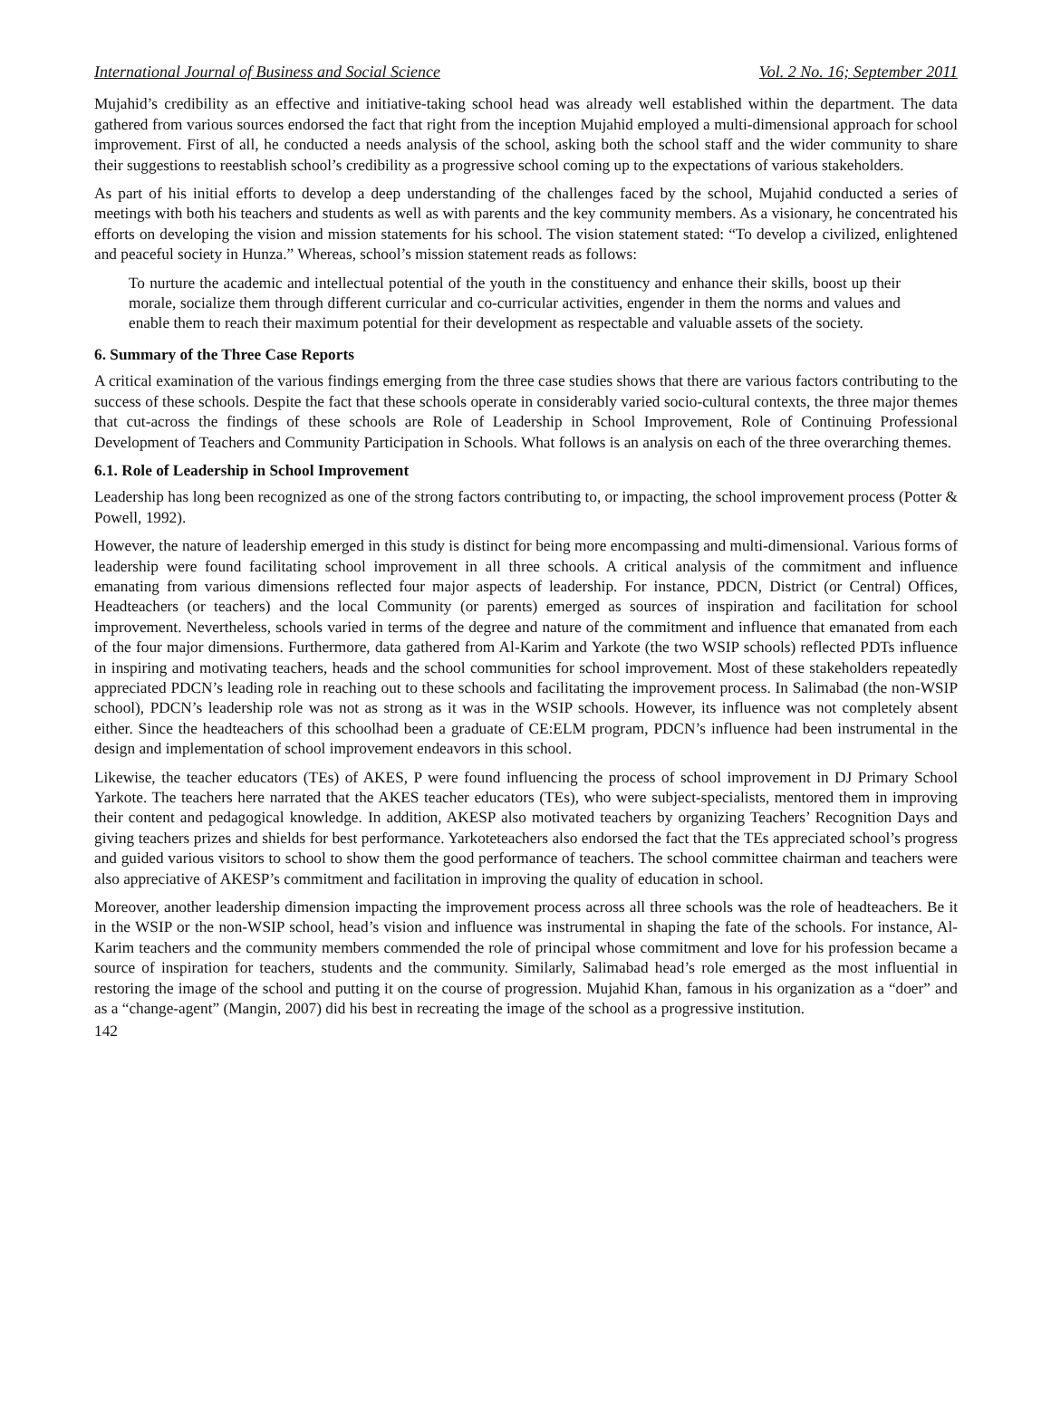International Journal of Business and Social Science Vol. 2 No. 16; September 2011
Mujahid’s credibility as an effective and initiative-taking school head was already well established within the department. The data gathered from various sources endorsed the fact that right from the inception Mujahid employed a multi-dimensional approach for school improvement. First of all, he conducted a needs analysis of the school, asking both the school staff and the wider community to share their suggestions to reestablish school’s credibility as a progressive school coming up to the expectations of various stakeholders.
As part of his initial efforts to develop a deep understanding of the challenges faced by the school, Mujahid conducted a series of meetings with both his teachers and students as well as with parents and the key community members. As a visionary, he concentrated his efforts on developing the vision and mission statements for his school. The vision statement stated: “To develop a civilized, enlightened and peaceful society in Hunza.” Whereas, school’s mission statement reads as follows:
To nurture the academic and intellectual potential of the youth in the constituency and enhance their skills, boost up their morale, socialize them through different curricular and co-curricular activities, engender in them the norms and values and enable them to reach their maximum potential for their development as respectable and valuable assets of the society.
6. Summary of the Three Case Reports
A critical examination of the various findings emerging from the three case studies shows that there are various factors contributing to the success of these schools. Despite the fact that these schools operate in considerably varied socio-cultural contexts, the three major themes that cut-across the findings of these schools are Role of Leadership in School Improvement, Role of Continuing Professional Development of Teachers and Community Participation in Schools. What follows is an analysis on each of the three overarching themes.
6.1. Role of Leadership in School Improvement
Leadership has long been recognized as one of the strong factors contributing to, or impacting, the school improvement process (Potter & Powell, 1992).
However, the nature of leadership emerged in this study is distinct for being more encompassing and multi-dimensional. Various forms of leadership were found facilitating school improvement in all three schools. A critical analysis of the commitment and influence emanating from various dimensions reflected four major aspects of leadership. For instance, PDCN, District (or Central) Offices, Headteachers (or teachers) and the local Community (or parents) emerged as sources of inspiration and facilitation for school improvement. Nevertheless, schools varied in terms of the degree and nature of the commitment and influence that emanated from each of the four major dimensions. Furthermore, data gathered from Al-Karim and Yarkote (the two WSIP schools) reflected PDTs influence in inspiring and motivating teachers, heads and the school communities for school improvement. Most of these stakeholders repeatedly appreciated PDCN’s leading role in reaching out to these schools and facilitating the improvement process. In Salimabad (the non-WSIP school), PDCN’s leadership role was not as strong as it was in the WSIP schools. However, its influence was not completely absent either. Since the headteachers of this schoolhad been a graduate of CE:ELM program, PDCN’s influence had been instrumental in the design and implementation of school improvement endeavors in this school.
Likewise, the teacher educators (TEs) of AKES, P were found influencing the process of school improvement in DJ Primary School Yarkote. The teachers here narrated that the AKES teacher educators (TEs), who were subject-specialists, mentored them in improving their content and pedagogical knowledge. In addition, AKESP also motivated teachers by organizing Teachers’ Recognition Days and giving teachers prizes and shields for best performance. Yarkoteteachers also endorsed the fact that the TEs appreciated school’s progress and guided various visitors to school to show them the good performance of teachers. The school committee chairman and teachers were also appreciative of AKESP’s commitment and facilitation in improving the quality of education in school.
Moreover, another leadership dimension impacting the improvement process across all three schools was the role of headteachers. Be it in the WSIP or the non-WSIP school, head’s vision and influence was instrumental in shaping the fate of the schools. For instance, Al-Karim teachers and the community members commended the role of principal whose commitment and love for his profession became a source of inspiration for teachers, students and the community. Similarly, Salimabad head’s role emerged as the most influential in restoring the image of the school and putting it on the course of progression. Mujahid Khan, famous in his organization as a “doer” and as a “change-agent” (Mangin, 2007) did his best in recreating the image of the school as a progressive institution.
142